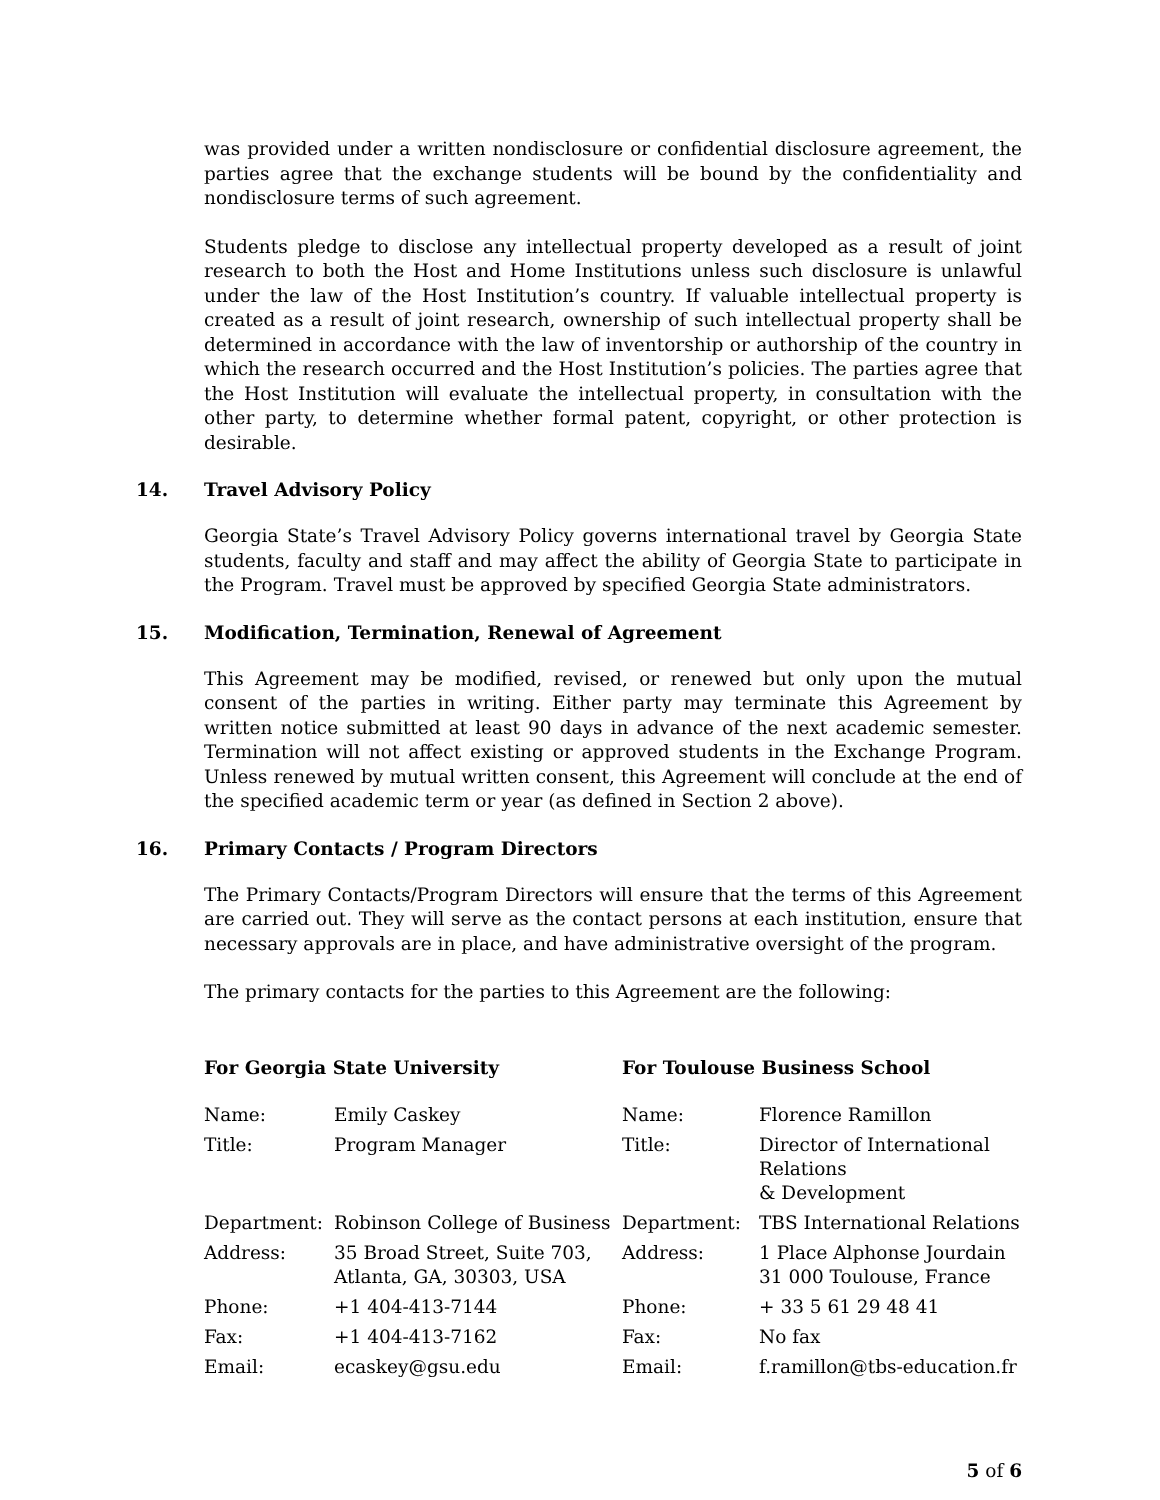was provided under a written nondisclosure or confidential disclosure agreement, the parties agree that the exchange students will be bound by the confidentiality and nondisclosure terms of such agreement.
Students pledge to disclose any intellectual property developed as a result of joint research to both the Host and Home Institutions unless such disclosure is unlawful under the law of the Host Institution’s country. If valuable intellectual property is created as a result of joint research, ownership of such intellectual property shall be determined in accordance with the law of inventorship or authorship of the country in which the research occurred and the Host Institution’s policies. The parties agree that the Host Institution will evaluate the intellectual property, in consultation with the other party, to determine whether formal patent, copyright, or other protection is desirable.
14. Travel Advisory Policy
Georgia State’s Travel Advisory Policy governs international travel by Georgia State students, faculty and staff and may affect the ability of Georgia State to participate in the Program. Travel must be approved by specified Georgia State administrators.
15. Modification, Termination, Renewal of Agreement
This Agreement may be modified, revised, or renewed but only upon the mutual consent of the parties in writing. Either party may terminate this Agreement by written notice submitted at least 90 days in advance of the next academic semester. Termination will not affect existing or approved students in the Exchange Program. Unless renewed by mutual written consent, this Agreement will conclude at the end of the specified academic term or year (as defined in Section 2 above).
16. Primary Contacts / Program Directors
The Primary Contacts/Program Directors will ensure that the terms of this Agreement are carried out. They will serve as the contact persons at each institution, ensure that necessary approvals are in place, and have administrative oversight of the program.
The primary contacts for the parties to this Agreement are the following:
| For Georgia State University | | For Toulouse Business School | |
| --- | --- | --- | --- |
| Name: | Emily Caskey | Name: | Florence Ramillon |
| Title: | Program Manager | Title: | Director of International Relations & Development |
| Department: | Robinson College of Business | Department: | TBS International Relations |
| Address: | 35 Broad Street, Suite 703, Atlanta, GA, 30303, USA | Address: | 1 Place Alphonse Jourdain 31 000 Toulouse, France |
| Phone: | +1 404-413-7144 | Phone: | + 33 5 61 29 48 41 |
| Fax: | +1 404-413-7162 | Fax: | No fax |
| Email: | ecaskey@gsu.edu | Email: | f.ramillon@tbs-education.fr |
5 of 6